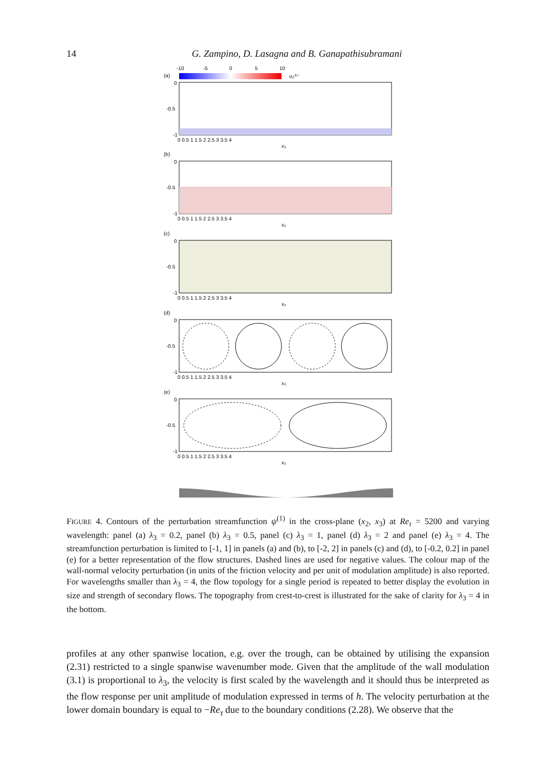14 G. Zampino, D. Lasagna and B. Ganapathisubramani
-10
-5
0
5
10
u₂⁽¹⁾
(a)
0
-0.5
-1
0 0.5 1 1.5 2 2.5 3 3.5 4
x₃
(b)
0
-0.5
-1
0 0.5 1 1.5 2 2.5 3 3.5 4
x₃
(c)
0
-0.5
-1
0 0.5 1 1.5 2 2.5 3 3.5 4
x₃
(d)
0
-0.5
-1
0 0.5 1 1.5 2 2.5 3 3.5 4
x₃
(e)
0
-0.5
-1
0 0.5 1 1.5 2 2.5 3 3.5 4
x₃
FIGURE 4. Contours of the perturbation streamfunction ψ<sup>(1)</sup> in the cross-plane (x<sub>2</sub>, x<sub>3</sub>) at Re<sub>τ</sub> = 5200 and varying wavelength: panel (a) λ<sub>3</sub> = 0.2, panel (b) λ<sub>3</sub> = 0.5, panel (c) λ<sub>3</sub> = 1, panel (d) λ<sub>3</sub> = 2 and panel (e) λ<sub>3</sub> = 4. The streamfunction perturbation is limited to [-1, 1] in panels (a) and (b), to [-2, 2] in panels (c) and (d), to [-0.2, 0.2] in panel (e) for a better representation of the flow structures. Dashed lines are used for negative values. The colour map of the wall-normal velocity perturbation (in units of the friction velocity and per unit of modulation amplitude) is also reported. For wavelengths smaller than λ<sub>3</sub> = 4, the flow topology for a single period is repeated to better display the evolution in size and strength of secondary flows. The topography from crest-to-crest is illustrated for the sake of clarity for λ<sub>3</sub> = 4 in the bottom.
profiles at any other spanwise location, e.g. over the trough, can be obtained by utilising the expansion (2.31) restricted to a single spanwise wavenumber mode. Given that the amplitude of the wall modulation (3.1) is proportional to λ<sub>3</sub>, the velocity is first scaled by the wavelength and it should thus be interpreted as the flow response per unit amplitude of modulation expressed in terms of h. The velocity perturbation at the lower domain boundary is equal to −Re<sub>τ</sub> due to the boundary conditions (2.28). We observe that the